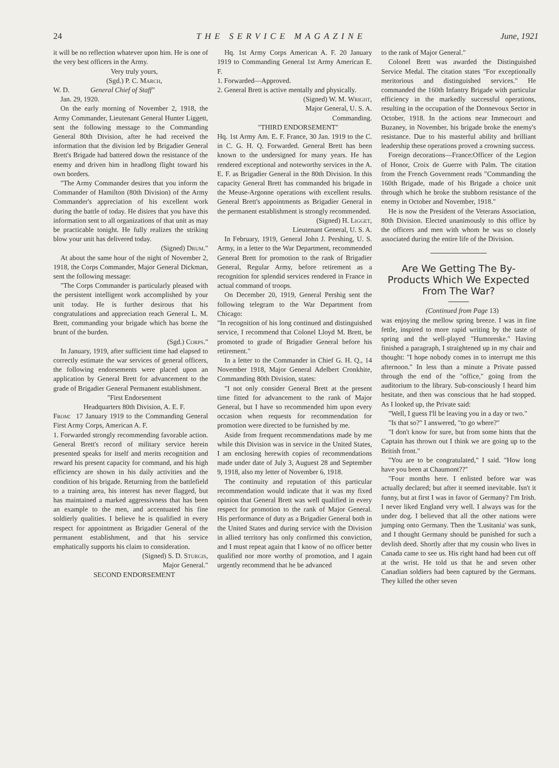24 THE SERVICE MAGAZINE June, 1921
it will be no reflection whatever upon him. He is one of the very best officers in the Army.
Very truly yours,
(Sgd.) P. C. March,
W. D. General Chief of Staff"
Jan. 29, 1920.
On the early morning of November 2, 1918, the Army Commander, Lieutenant General Hunter Liggett, sent the following message to the Commanding General 80th Division, after he had received the information that the division led by Brigadier General Brett's Brigade had battered down the resistance of the enemy and driven him in headlong flight toward his own borders.
"The Army Commander desires that you inform the Commander of Hamilton (80th Division) of the Army Commander's appreciation of his excellent work during the battle of today. He disires that you have this information sent to all organizations of that unit as may be practicable tonight. He fully realizes the striking blow your unit has delivered today.
(Signed) Drum."
At about the same hour of the night of November 2, 1918, the Corps Commander, Major General Dickman, sent the following message:
"The Corps Commander is particularly pleased with the persistent intelligent work accomplished by your unit today. He is further desirous that his congratulations and appreciation reach General L. M. Brett, commanding your brigade which has borne the brunt of the burden.
(Sgd.) Corps."
In January, 1919, after sufficient time had elapsed to correctly estimate the war services of general officers, the following endorsements were placed upon an application by General Brett for advancement to the grade of Brigadier General Permanent establishment.
"First Endorsement
Headquarters 80th Division, A. E. F.
From: 17 January 1919 to the Commanding General First Army Corps, American A. F.
1. Forwarded strongly recommending favorable action. General Brett's record of military service herein presented speaks for itself and merits recognition and reward his present capacity for command, and his high efficiency are shown in his daily activities and the condition of his brigade. Returning from the battlefield to a training area, his interest has never flagged, but has maintained a marked aggressivness that has been an example to the men, and accentuated his fine soldierly qualities. I believe he is qualified in every respect for appointment as Brigadier General of the permanent establishment, and that his service emphatically supports his claim to consideration.
(Signed) S. D. Sturgis,
Major General."
SECOND ENDORSEMENT
Hq. 1st Army Corps American A. F. 20 January 1919 to Commanding General 1st Army American E. F.
1. Forwarded—Approved.
2. General Brett is active mentally and physically.
(Signed) W. M. Wright,
Major General, U. S. A.
Commanding.
"THIRD ENDORSEMENT"
Hq. 1st Army Am. E. F. France, 30 Jan. 1919 to the C. in C. G. H. Q. Forwarded. General Brett has been known to the undersigned for many years. He has rendered exceptional and noteworthy services in the A. E. F. as Brigadier General in the 80th Division. In this capacity General Brett has commanded his brigade in the Meuse-Argonne operations with excellent results. General Brett's appointments as Brigadier General in the permanent establishment is strongly recommended.
(Signed) H. Ligget,
Lieutenant General, U. S. A.
In February, 1919, General John J. Pershing, U. S. Army, in a letter to the War Department, recommended General Brett for promotion to the rank of Brigadier General, Regular Army, before retirement as a recognition for splendid services rendered in France in actual command of troops.
On December 20, 1919, General Pershig sent the following telegram to the War Department from Chicago:
"In recognition of his long continued and distinguished service, I recommend that Colonel Lloyd M. Brett, be promoted to grade of Brigadier General before his retirement."
In a letter to the Commander in Chief G. H. Q., 14 November 1918, Major General Adelbert Cronkhite, Commanding 80th Division, states:
"I not only consider General Brett at the present time fitted for advancement to the rank of Major General, but I have so recommended him upon every occasion when requests for recommendation for promotion were directed to be furnished by me.
Aside from frequent recommendations made by me while this Division was in service in the United States, I am enclosing herewith copies of recommendations made under date of July 3, Auguest 28 and September 9, 1918, also my letter of November 6, 1918.
The continuity and reputation of this particular recommendation would indicate that it was my fixed opinion that General Brett was well qualified in every respect for promotion to the rank of Major General. His performance of duty as a Brigadier General both in the United States and during service with the Division in allied territory has only confirmed this conviction, and I must repeat again that I know of no officer better qualified nor more worthy of promotion, and I again urgently recommend that he be advanced
to the rank of Major General."
Colonel Brett was awarded the Distinguished Service Medal. The citation states "For exceptionally meritorious and distinguished services." He commanded the 160th Infantry Brigade with particular efficiency in the markedly successful operations, resulting in the occupation of the Donnevoux Sector in October, 1918. In the actions near Immecourt and Buzaney, in November, his brigade broke the enemy's resistance. Due to his masterful ability and brilliant leadership these operations proved a crowning success.
Foreign decorations—France:Officer of the Legion of Honor, Croix de Guerre with Palm. The citation from the French Government reads "Commanding the 160th Brigade, made of his Brigade a choice unit through which he broke the stubborn resistance of the enemy in October and November, 1918."
He is now the President of the Veterans Association, 80th Division. Elected unanimously to this office by the officers and men with whom he was so closely associated during the entire life of the Division.
Are We Getting The By-Products Which We Expected From The War?
(Continued from Page 13)
was enjoying the mellow spring breeze. I was in fine fettle, inspired to more rapid writing by the taste of spring and the well-played "Humoreske." Having finished a paragraph, I straightened up in my chair and thought: "I hope nobody comes in to interrupt me this afternoon." In less than a minute a Private passed through the end of the "office," going from the auditorium to the library. Sub-consciously I heard him hesitate, and then was conscious that he had stopped. As I looked up, the Private said:
"Well, I guess I'll be leaving you in a day or two."
"Is that so?" I answered, "to go where?"
"I don't know for sure, but from some hints that the Captain has thrown out I think we are going up to the British front."
"You are to be congratulated," I said. "How long have you been at Chaumont??"
"Four months here. I enlisted before war was actually declared; but after it seemed inevitable. Isn't it funny, but at first I was in favor of Germany? I'm Irish. I never liked England very well. I always was for the under dog. I believed that all the other nations were jumping onto Germany. Then the 'Lusitania' was sunk, and I thought Germany should be punished for such a devlish deed. Shortly after that my cousin who lives in Canada came to see us. His right hand had been cut off at the wrist. He told us that he and seven other Canadian soldiers had been captured by the Germans. They killed the other seven